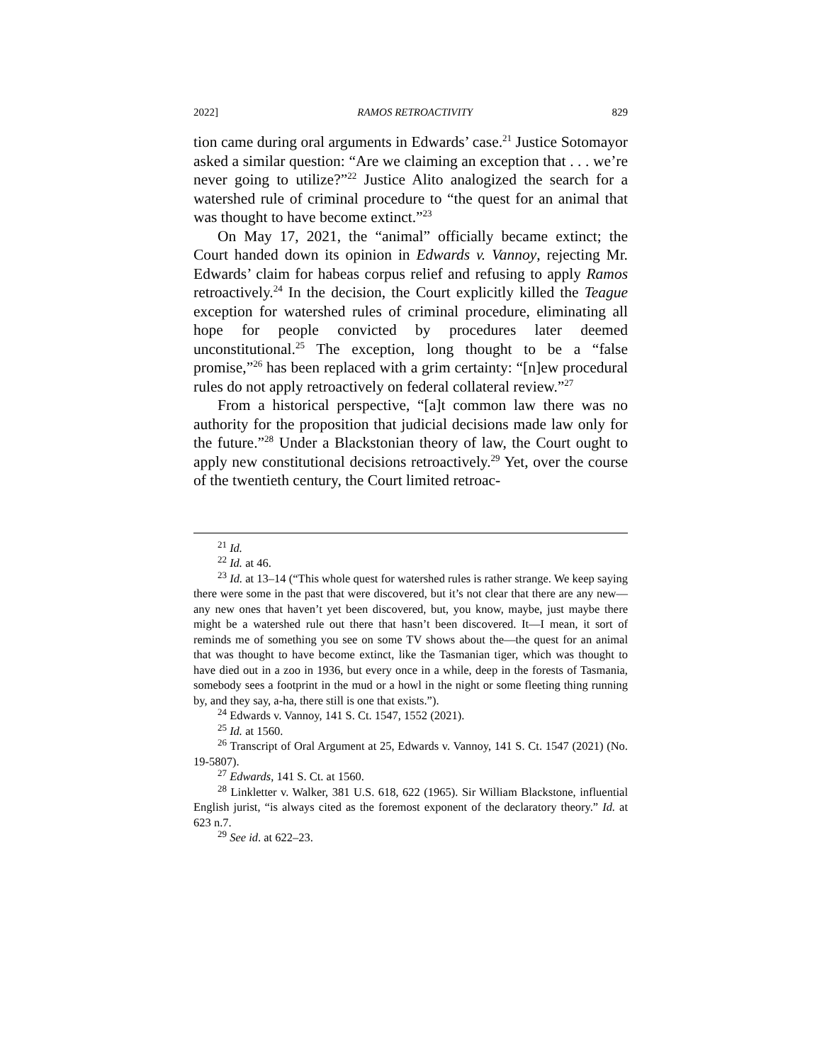2022] RAMOS RETROACTIVITY 829
tion came during oral arguments in Edwards’ case.<sup>21</sup> Justice Sotomayor asked a similar question: “Are we claiming an exception that . . . we’re never going to utilize?”<sup>22</sup> Justice Alito analogized the search for a watershed rule of criminal procedure to “the quest for an animal that was thought to have become extinct.”<sup>23</sup>
On May 17, 2021, the “animal” officially became extinct; the Court handed down its opinion in Edwards v. Vannoy, rejecting Mr. Edwards’ claim for habeas corpus relief and refusing to apply Ramos retroactively.<sup>24</sup> In the decision, the Court explicitly killed the Teague exception for watershed rules of criminal procedure, eliminating all hope for people convicted by procedures later deemed unconstitutional.<sup>25</sup> The exception, long thought to be a “false promise,”<sup>26</sup> has been replaced with a grim certainty: “[n]ew procedural rules do not apply retroactively on federal collateral review.”<sup>27</sup>
From a historical perspective, “[a]t common law there was no authority for the proposition that judicial decisions made law only for the future.”<sup>28</sup> Under a Blackstonian theory of law, the Court ought to apply new constitutional decisions retroactively.<sup>29</sup> Yet, over the course of the twentieth century, the Court limited retroac-
<sup>21</sup> Id.
<sup>22</sup> Id. at 46.
<sup>23</sup> Id. at 13–14 (“This whole quest for watershed rules is rather strange. We keep saying there were some in the past that were discovered, but it’s not clear that there are any new—any new ones that haven’t yet been discovered, but, you know, maybe, just maybe there might be a watershed rule out there that hasn’t been discovered. It—I mean, it sort of reminds me of something you see on some TV shows about the—the quest for an animal that was thought to have become extinct, like the Tasmanian tiger, which was thought to have died out in a zoo in 1936, but every once in a while, deep in the forests of Tasmania, somebody sees a footprint in the mud or a howl in the night or some fleeting thing running by, and they say, a-ha, there still is one that exists.”).
<sup>24</sup> Edwards v. Vannoy, 141 S. Ct. 1547, 1552 (2021).
<sup>25</sup> Id. at 1560.
<sup>26</sup> Transcript of Oral Argument at 25, Edwards v. Vannoy, 141 S. Ct. 1547 (2021) (No. 19-5807).
<sup>27</sup> Edwards, 141 S. Ct. at 1560.
<sup>28</sup> Linkletter v. Walker, 381 U.S. 618, 622 (1965). Sir William Blackstone, influential English jurist, “is always cited as the foremost exponent of the declaratory theory.” Id. at 623 n.7.
<sup>29</sup> See id. at 622–23.